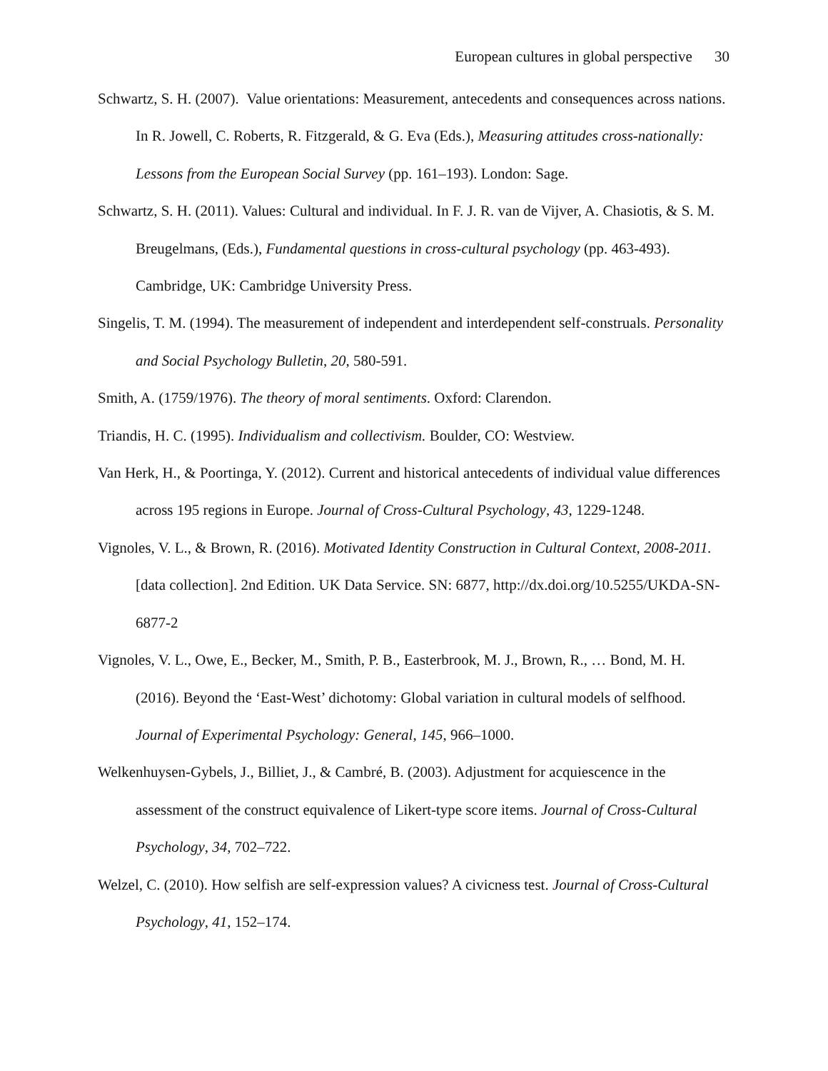European cultures in global perspective 30
Schwartz, S. H. (2007). Value orientations: Measurement, antecedents and consequences across nations. In R. Jowell, C. Roberts, R. Fitzgerald, & G. Eva (Eds.), Measuring attitudes cross-nationally: Lessons from the European Social Survey (pp. 161–193). London: Sage.
Schwartz, S. H. (2011). Values: Cultural and individual. In F. J. R. van de Vijver, A. Chasiotis, & S. M. Breugelmans, (Eds.), Fundamental questions in cross-cultural psychology (pp. 463-493). Cambridge, UK: Cambridge University Press.
Singelis, T. M. (1994). The measurement of independent and interdependent self-construals. Personality and Social Psychology Bulletin, 20, 580-591.
Smith, A. (1759/1976). The theory of moral sentiments. Oxford: Clarendon.
Triandis, H. C. (1995). Individualism and collectivism. Boulder, CO: Westview.
Van Herk, H., & Poortinga, Y. (2012). Current and historical antecedents of individual value differences across 195 regions in Europe. Journal of Cross-Cultural Psychology, 43, 1229-1248.
Vignoles, V. L., & Brown, R. (2016). Motivated Identity Construction in Cultural Context, 2008-2011. [data collection]. 2nd Edition. UK Data Service. SN: 6877, http://dx.doi.org/10.5255/UKDA-SN-6877-2
Vignoles, V. L., Owe, E., Becker, M., Smith, P. B., Easterbrook, M. J., Brown, R., … Bond, M. H. (2016). Beyond the ‘East-West’ dichotomy: Global variation in cultural models of selfhood. Journal of Experimental Psychology: General, 145, 966–1000.
Welkenhuysen-Gybels, J., Billiet, J., & Cambré, B. (2003). Adjustment for acquiescence in the assessment of the construct equivalence of Likert-type score items. Journal of Cross-Cultural Psychology, 34, 702–722.
Welzel, C. (2010). How selfish are self-expression values? A civicness test. Journal of Cross-Cultural Psychology, 41, 152–174.